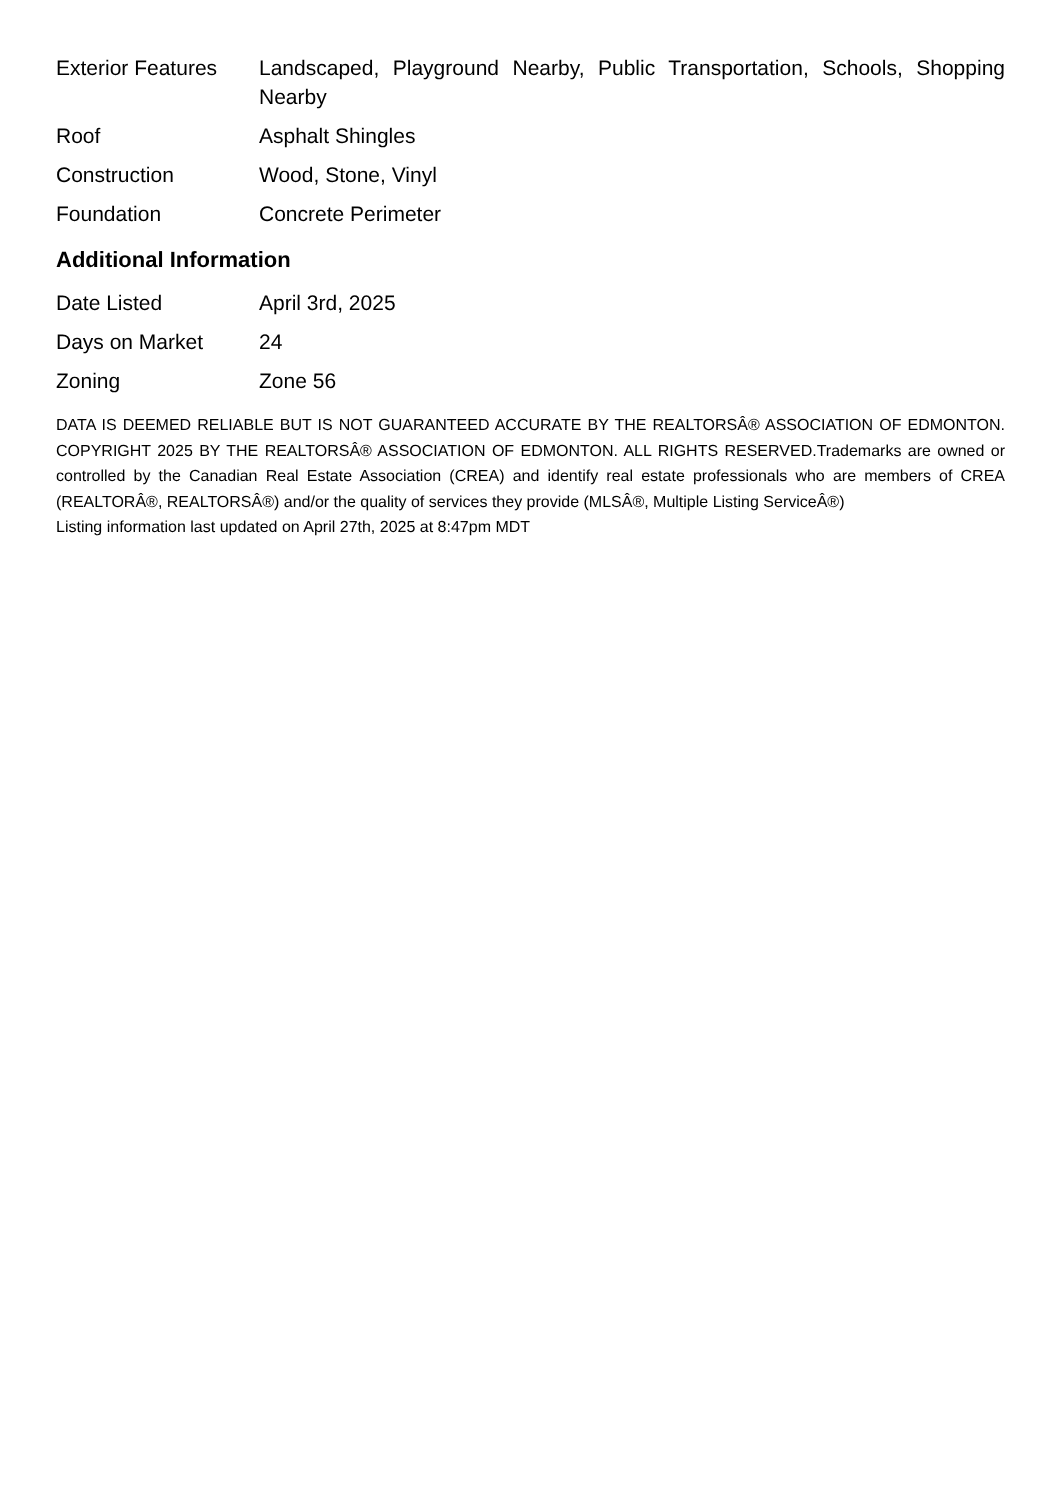| Exterior Features | Landscaped, Playground Nearby, Public Transportation, Schools, Shopping Nearby |
| Roof | Asphalt Shingles |
| Construction | Wood, Stone, Vinyl |
| Foundation | Concrete Perimeter |
Additional Information
| Date Listed | April 3rd, 2025 |
| Days on Market | 24 |
| Zoning | Zone 56 |
DATA IS DEEMED RELIABLE BUT IS NOT GUARANTEED ACCURATE BY THE REALTORSÂ® ASSOCIATION OF EDMONTON. COPYRIGHT 2025 BY THE REALTORSÂ® ASSOCIATION OF EDMONTON. ALL RIGHTS RESERVED.Trademarks are owned or controlled by the Canadian Real Estate Association (CREA) and identify real estate professionals who are members of CREA (REALTORÂ®, REALTORSÂ®) and/or the quality of services they provide (MLSÂ®, Multiple Listing ServiceÂ®)
Listing information last updated on April 27th, 2025 at 8:47pm MDT